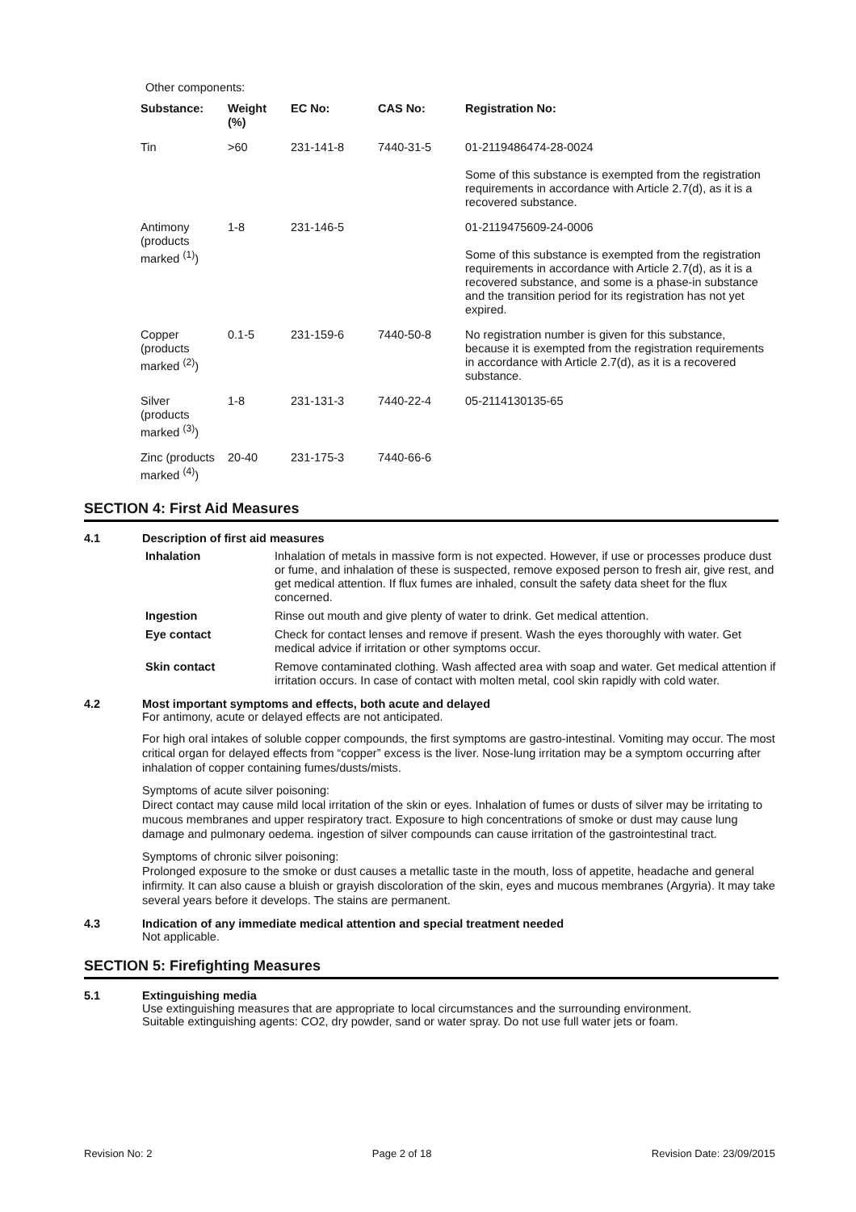Other components:
| Substance: | Weight (%) | EC No: | CAS No: | Registration No: |
| --- | --- | --- | --- | --- |
| Tin | >60 | 231-141-8 | 7440-31-5 | 01-2119486474-28-0024 Some of this substance is exempted from the registration requirements in accordance with Article 2.7(d), as it is a recovered substance. |
| Antimony (products marked <sup>(1)</sup>) | 1-8 | 231-146-5 | | 01-2119475609-24-0006 Some of this substance is exempted from the registration requirements in accordance with Article 2.7(d), as it is a recovered substance, and some is a phase-in substance and the transition period for its registration has not yet expired. |
| Copper (products marked <sup>(2)</sup>) | 0.1-5 | 231-159-6 | 7440-50-8 | No registration number is given for this substance, because it is exempted from the registration requirements in accordance with Article 2.7(d), as it is a recovered substance. |
| Silver (products marked <sup>(3)</sup>) | 1-8 | 231-131-3 | 7440-22-4 | 05-2114130135-65 |
| Zinc (products marked <sup>(4)</sup>) | 20-40 | 231-175-3 | 7440-66-6 | |
SECTION 4: First Aid Measures
4.1 Description of first aid measures
Inhalation
Inhalation of metals in massive form is not expected. However, if use or processes produce dust or fume, and inhalation of these is suspected, remove exposed person to fresh air, give rest, and get medical attention. If flux fumes are inhaled, consult the safety data sheet for the flux concerned.
Ingestion
Rinse out mouth and give plenty of water to drink. Get medical attention.
Eye contact
Check for contact lenses and remove if present. Wash the eyes thoroughly with water. Get medical advice if irritation or other symptoms occur.
Skin contact
Remove contaminated clothing. Wash affected area with soap and water. Get medical attention if irritation occurs. In case of contact with molten metal, cool skin rapidly with cold water.
4.2 Most important symptoms and effects, both acute and delayed
For antimony, acute or delayed effects are not anticipated.
For high oral intakes of soluble copper compounds, the first symptoms are gastro-intestinal. Vomiting may occur. The most critical organ for delayed effects from “copper” excess is the liver. Nose-lung irritation may be a symptom occurring after inhalation of copper containing fumes/dusts/mists.
Symptoms of acute silver poisoning:
Direct contact may cause mild local irritation of the skin or eyes. Inhalation of fumes or dusts of silver may be irritating to mucous membranes and upper respiratory tract. Exposure to high concentrations of smoke or dust may cause lung damage and pulmonary oedema. ingestion of silver compounds can cause irritation of the gastrointestinal tract.
Symptoms of chronic silver poisoning:
Prolonged exposure to the smoke or dust causes a metallic taste in the mouth, loss of appetite, headache and general infirmity. It can also cause a bluish or grayish discoloration of the skin, eyes and mucous membranes (Argyria). It may take several years before it develops. The stains are permanent.
4.3 Indication of any immediate medical attention and special treatment needed
Not applicable.
SECTION 5: Firefighting Measures
5.1 Extinguishing media
Use extinguishing measures that are appropriate to local circumstances and the surrounding environment.
Suitable extinguishing agents: CO2, dry powder, sand or water spray. Do not use full water jets or foam.
Revision No: 2 Page 2 of 18 Revision Date: 23/09/2015